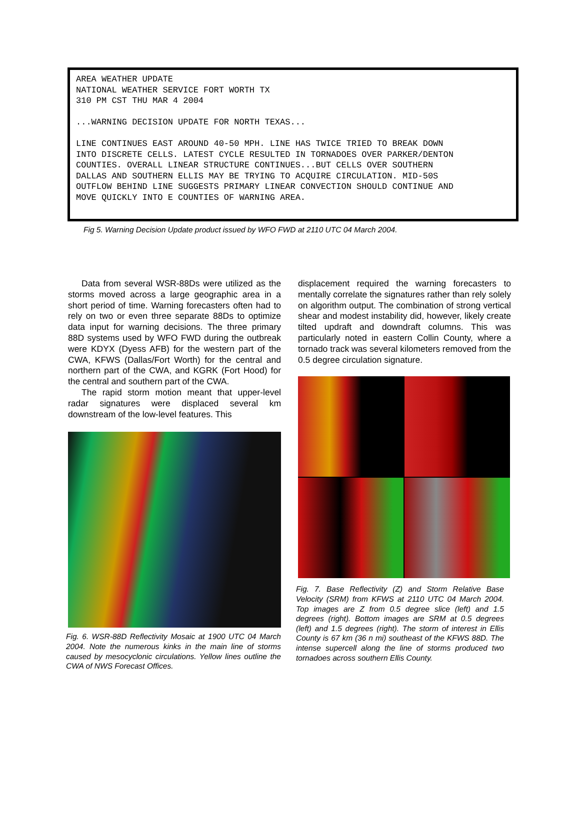AREA WEATHER UPDATE NATIONAL WEATHER SERVICE FORT WORTH TX 310 PM CST THU MAR 4 2004 ...WARNING DECISION UPDATE FOR NORTH TEXAS... LINE CONTINUES EAST AROUND 40-50 MPH. LINE HAS TWICE TRIED TO BREAK DOWN INTO DISCRETE CELLS. LATEST CYCLE RESULTED IN TORNADOES OVER PARKER/DENTON COUNTIES. OVERALL LINEAR STRUCTURE CONTINUES...BUT CELLS OVER SOUTHERN DALLAS AND SOUTHERN ELLIS MAY BE TRYING TO ACQUIRE CIRCULATION. MID-50S OUTFLOW BEHIND LINE SUGGESTS PRIMARY LINEAR CONVECTION SHOULD CONTINUE AND MOVE QUICKLY INTO E COUNTIES OF WARNING AREA.
Fig 5. Warning Decision Update product issued by WFO FWD at 2110 UTC 04 March 2004.
Data from several WSR-88Ds were utilized as the storms moved across a large geographic area in a short period of time. Warning forecasters often had to rely on two or even three separate 88Ds to optimize data input for warning decisions. The three primary 88D systems used by WFO FWD during the outbreak were KDYX (Dyess AFB) for the western part of the CWA, KFWS (Dallas/Fort Worth) for the central and northern part of the CWA, and KGRK (Fort Hood) for the central and southern part of the CWA.
The rapid storm motion meant that upper-level radar signatures were displaced several km downstream of the low-level features. This
Fig. 6. WSR-88D Reflectivity Mosaic at 1900 UTC 04 March 2004. Note the numerous kinks in the main line of storms caused by mesocyclonic circulations. Yellow lines outline the CWA of NWS Forecast Offices.
displacement required the warning forecasters to mentally correlate the signatures rather than rely solely on algorithm output. The combination of strong vertical shear and modest instability did, however, likely create tilted updraft and downdraft columns. This was particularly noted in eastern Collin County, where a tornado track was several kilometers removed from the 0.5 degree circulation signature.
Fig. 7. Base Reflectivity (Z) and Storm Relative Base Velocity (SRM) from KFWS at 2110 UTC 04 March 2004. Top images are Z from 0.5 degree slice (left) and 1.5 degrees (right). Bottom images are SRM at 0.5 degrees (left) and 1.5 degrees (right). The storm of interest in Ellis County is 67 km (36 n mi) southeast of the KFWS 88D. The intense supercell along the line of storms produced two tornadoes across southern Ellis County.